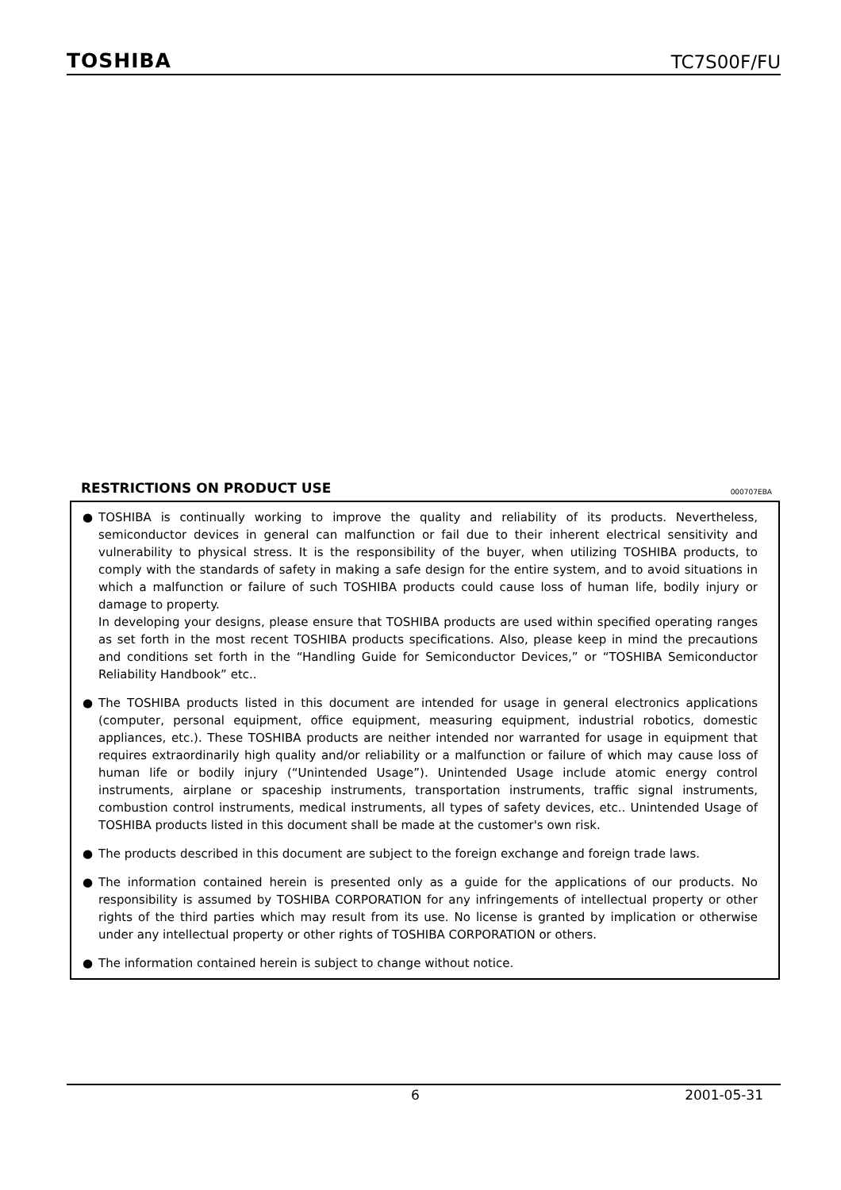TOSHIBA TC7S00F/FU
RESTRICTIONS ON PRODUCT USE 000707EBA
● TOSHIBA is continually working to improve the quality and reliability of its products. Nevertheless, semiconductor devices in general can malfunction or fail due to their inherent electrical sensitivity and vulnerability to physical stress. It is the responsibility of the buyer, when utilizing TOSHIBA products, to comply with the standards of safety in making a safe design for the entire system, and to avoid situations in which a malfunction or failure of such TOSHIBA products could cause loss of human life, bodily injury or damage to property.
In developing your designs, please ensure that TOSHIBA products are used within specified operating ranges as set forth in the most recent TOSHIBA products specifications. Also, please keep in mind the precautions and conditions set forth in the “Handling Guide for Semiconductor Devices,” or “TOSHIBA Semiconductor Reliability Handbook” etc..
● The TOSHIBA products listed in this document are intended for usage in general electronics applications (computer, personal equipment, office equipment, measuring equipment, industrial robotics, domestic appliances, etc.). These TOSHIBA products are neither intended nor warranted for usage in equipment that requires extraordinarily high quality and/or reliability or a malfunction or failure of which may cause loss of human life or bodily injury (“Unintended Usage”). Unintended Usage include atomic energy control instruments, airplane or spaceship instruments, transportation instruments, traffic signal instruments, combustion control instruments, medical instruments, all types of safety devices, etc.. Unintended Usage of TOSHIBA products listed in this document shall be made at the customer's own risk.
● The products described in this document are subject to the foreign exchange and foreign trade laws.
● The information contained herein is presented only as a guide for the applications of our products. No responsibility is assumed by TOSHIBA CORPORATION for any infringements of intellectual property or other rights of the third parties which may result from its use. No license is granted by implication or otherwise under any intellectual property or other rights of TOSHIBA CORPORATION or others.
● The information contained herein is subject to change without notice.
6 2001-05-31